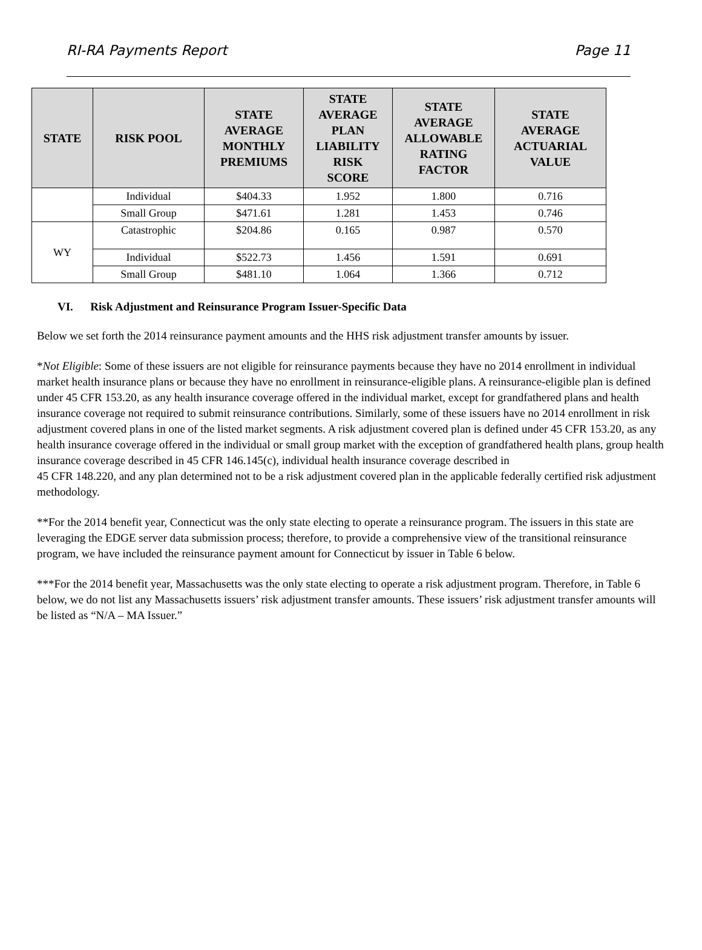RI-RA Payments Report Page 11
| STATE | RISK POOL | STATE AVERAGE MONTHLY PREMIUMS | STATE AVERAGE PLAN LIABILITY RISK SCORE | STATE AVERAGE ALLOWABLE RATING FACTOR | STATE AVERAGE ACTUARIAL VALUE |
| --- | --- | --- | --- | --- | --- |
| | Individual | $404.33 | 1.952 | 1.800 | 0.716 |
| | Small Group | $471.61 | 1.281 | 1.453 | 0.746 |
| WY | Catastrophic | $204.86 | 0.165 | 0.987 | 0.570 |
| | Individual | $522.73 | 1.456 | 1.591 | 0.691 |
| | Small Group | $481.10 | 1.064 | 1.366 | 0.712 |
VI. Risk Adjustment and Reinsurance Program Issuer-Specific Data
Below we set forth the 2014 reinsurance payment amounts and the HHS risk adjustment transfer amounts by issuer.
*Not Eligible: Some of these issuers are not eligible for reinsurance payments because they have no 2014 enrollment in individual market health insurance plans or because they have no enrollment in reinsurance-eligible plans. A reinsurance-eligible plan is defined under 45 CFR 153.20, as any health insurance coverage offered in the individual market, except for grandfathered plans and health insurance coverage not required to submit reinsurance contributions. Similarly, some of these issuers have no 2014 enrollment in risk adjustment covered plans in one of the listed market segments. A risk adjustment covered plan is defined under 45 CFR 153.20, as any health insurance coverage offered in the individual or small group market with the exception of grandfathered health plans, group health insurance coverage described in 45 CFR 146.145(c), individual health insurance coverage described in
45 CFR 148.220, and any plan determined not to be a risk adjustment covered plan in the applicable federally certified risk adjustment methodology.
**For the 2014 benefit year, Connecticut was the only state electing to operate a reinsurance program. The issuers in this state are leveraging the EDGE server data submission process; therefore, to provide a comprehensive view of the transitional reinsurance program, we have included the reinsurance payment amount for Connecticut by issuer in Table 6 below.
***For the 2014 benefit year, Massachusetts was the only state electing to operate a risk adjustment program. Therefore, in Table 6 below, we do not list any Massachusetts issuers’ risk adjustment transfer amounts. These issuers’ risk adjustment transfer amounts will be listed as “N/A – MA Issuer.”